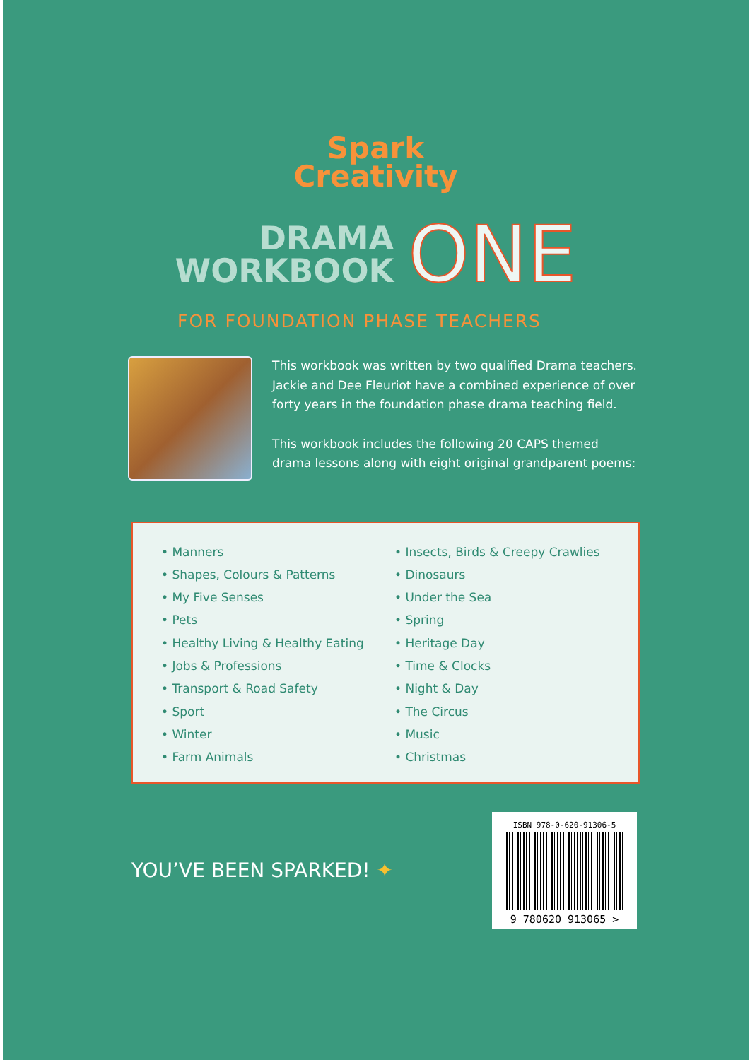Spark
Creativity
DRAMA
WORKBOOK
ONE
FOR FOUNDATION PHASE TEACHERS
This workbook was written by two qualified Drama teachers. Jackie and Dee Fleuriot have a combined experience of over forty years in the foundation phase drama teaching field.
This workbook includes the following 20 CAPS themed drama lessons along with eight original grandparent poems:
• Manners
• Shapes, Colours & Patterns
• My Five Senses
• Pets
• Healthy Living & Healthy Eating
• Jobs & Professions
• Transport & Road Safety
• Sport
• Winter
• Farm Animals
• Insects, Birds & Creepy Crawlies
• Dinosaurs
• Under the Sea
• Spring
• Heritage Day
• Time & Clocks
• Night & Day
• The Circus
• Music
• Christmas
YOU’VE BEEN SPARKED! ✦
ISBN 978-0-620-91306-5
9 780620 913065 >